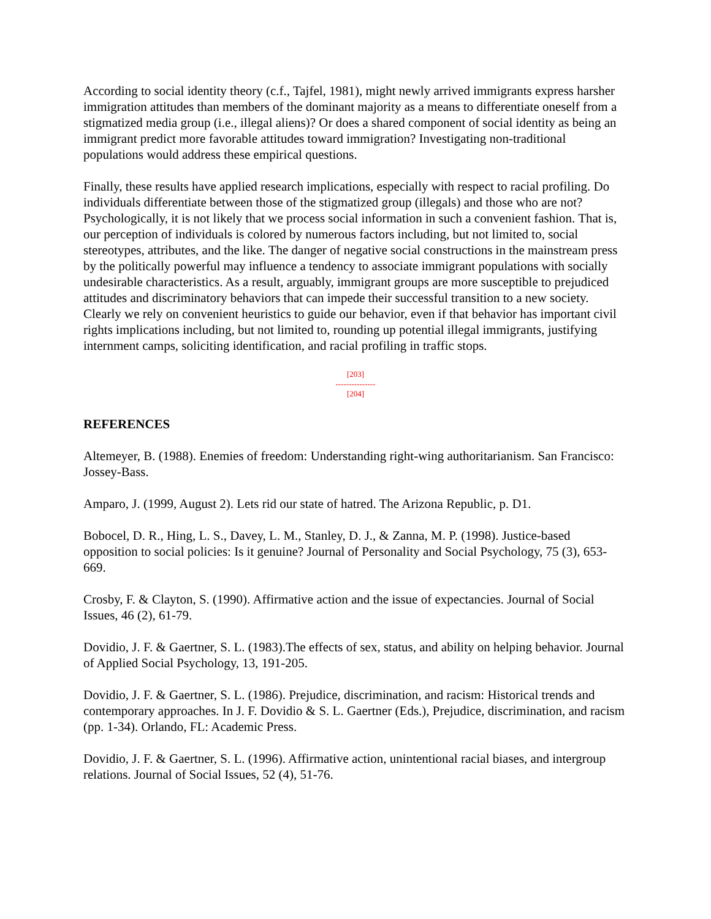According to social identity theory (c.f., Tajfel, 1981), might newly arrived immigrants express harsher immigration attitudes than members of the dominant majority as a means to differentiate oneself from a stigmatized media group (i.e., illegal aliens)? Or does a shared component of social identity as being an immigrant predict more favorable attitudes toward immigration? Investigating non-traditional populations would address these empirical questions.
Finally, these results have applied research implications, especially with respect to racial profiling. Do individuals differentiate between those of the stigmatized group (illegals) and those who are not? Psychologically, it is not likely that we process social information in such a convenient fashion. That is, our perception of individuals is colored by numerous factors including, but not limited to, social stereotypes, attributes, and the like. The danger of negative social constructions in the mainstream press by the politically powerful may influence a tendency to associate immigrant populations with socially undesirable characteristics. As a result, arguably, immigrant groups are more susceptible to prejudiced attitudes and discriminatory behaviors that can impede their successful transition to a new society. Clearly we rely on convenient heuristics to guide our behavior, even if that behavior has important civil rights implications including, but not limited to, rounding up potential illegal immigrants, justifying internment camps, soliciting identification, and racial profiling in traffic stops.
[203]
---------------
[204]
REFERENCES
Altemeyer, B. (1988). Enemies of freedom: Understanding right-wing authoritarianism. San Francisco: Jossey-Bass.
Amparo, J. (1999, August 2). Lets rid our state of hatred. The Arizona Republic, p. D1.
Bobocel, D. R., Hing, L. S., Davey, L. M., Stanley, D. J., & Zanna, M. P. (1998). Justice-based opposition to social policies: Is it genuine? Journal of Personality and Social Psychology, 75 (3), 653-669.
Crosby, F. & Clayton, S. (1990). Affirmative action and the issue of expectancies. Journal of Social Issues, 46 (2), 61-79.
Dovidio, J. F. & Gaertner, S. L. (1983).The effects of sex, status, and ability on helping behavior. Journal of Applied Social Psychology, 13, 191-205.
Dovidio, J. F. & Gaertner, S. L. (1986). Prejudice, discrimination, and racism: Historical trends and contemporary approaches. In J. F. Dovidio & S. L. Gaertner (Eds.), Prejudice, discrimination, and racism (pp. 1-34). Orlando, FL: Academic Press.
Dovidio, J. F. & Gaertner, S. L. (1996). Affirmative action, unintentional racial biases, and intergroup relations. Journal of Social Issues, 52 (4), 51-76.